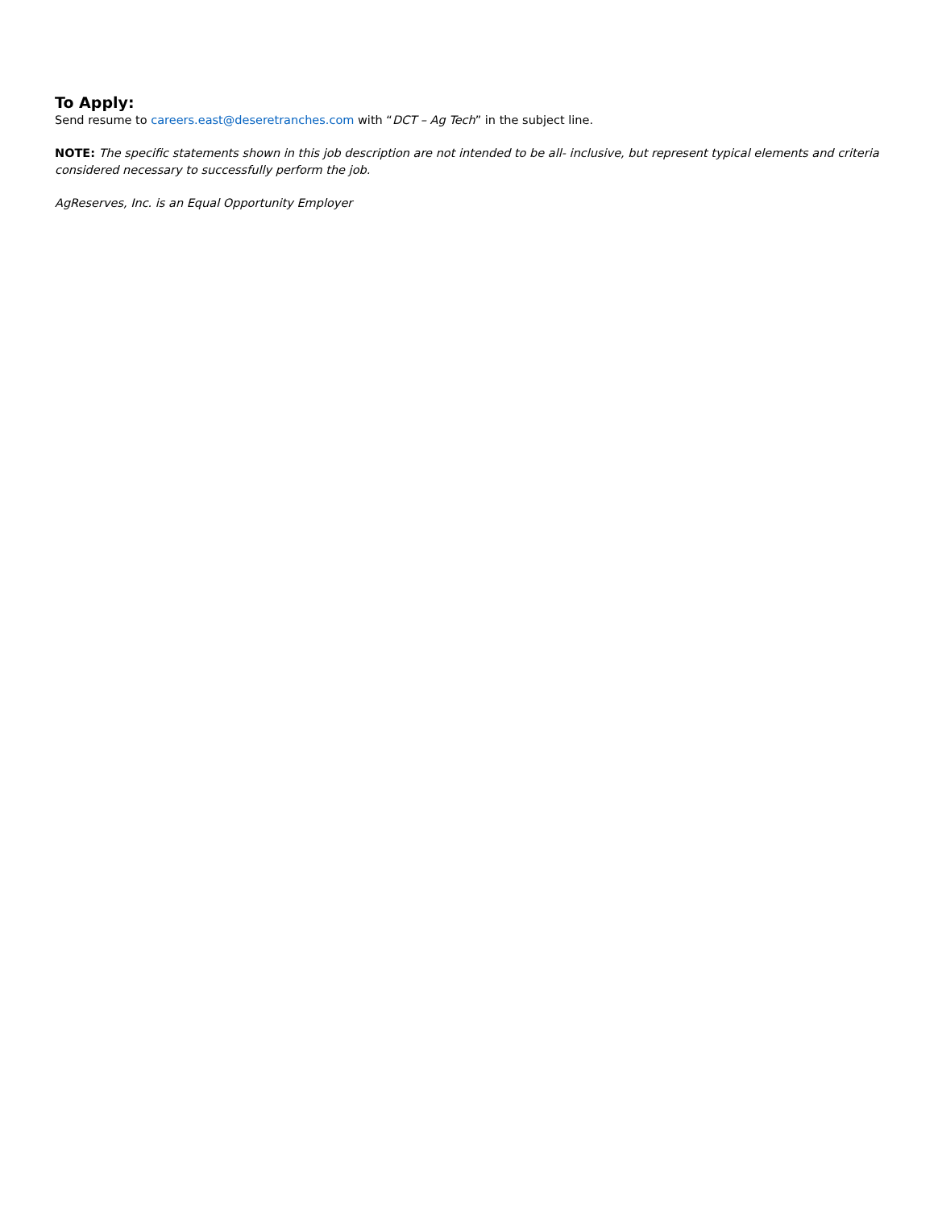To Apply:
Send resume to careers.east@deseretranches.com with “DCT – Ag Tech” in the subject line.
NOTE: The specific statements shown in this job description are not intended to be all- inclusive, but represent typical elements and criteria considered necessary to successfully perform the job.
AgReserves, Inc. is an Equal Opportunity Employer